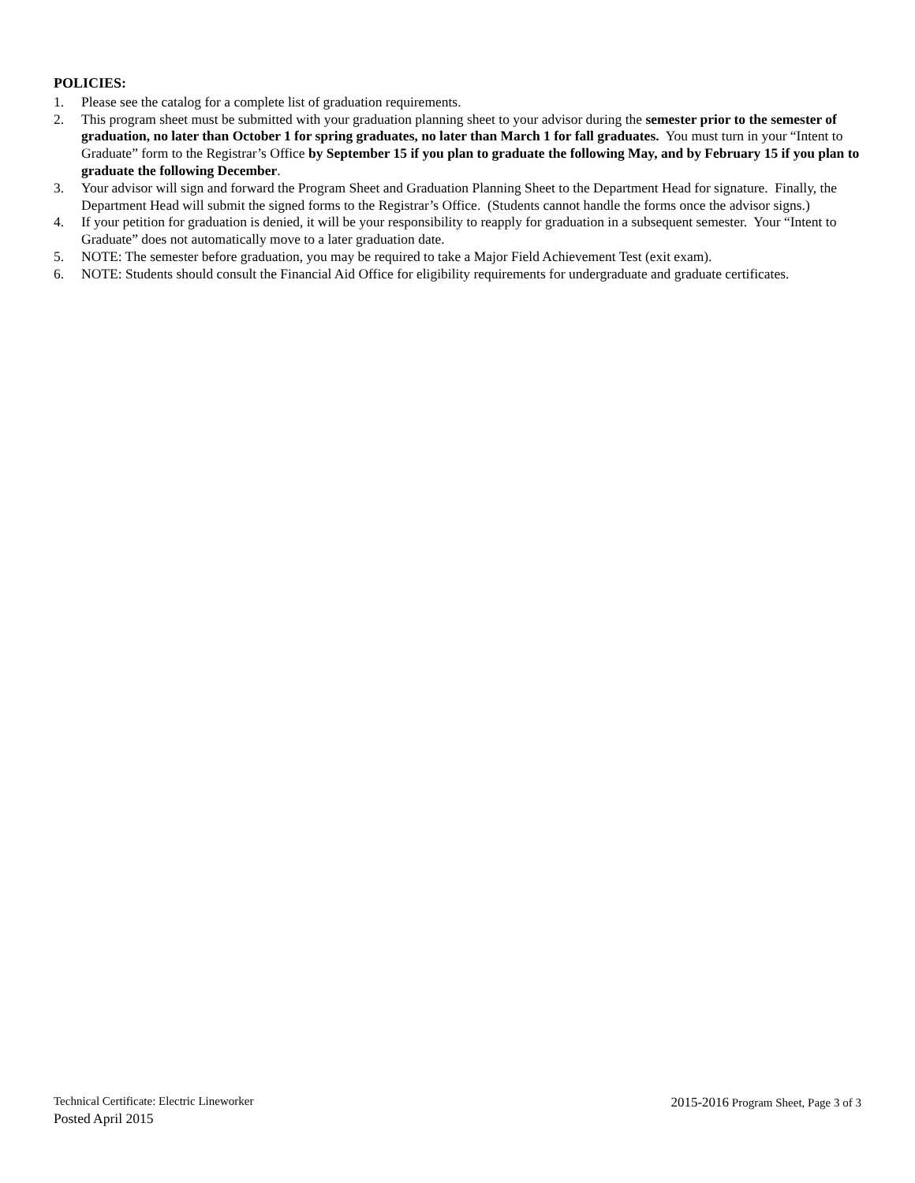POLICIES:
1. Please see the catalog for a complete list of graduation requirements.
2. This program sheet must be submitted with your graduation planning sheet to your advisor during the semester prior to the semester of graduation, no later than October 1 for spring graduates, no later than March 1 for fall graduates. You must turn in your “Intent to Graduate” form to the Registrar’s Office by September 15 if you plan to graduate the following May, and by February 15 if you plan to graduate the following December.
3. Your advisor will sign and forward the Program Sheet and Graduation Planning Sheet to the Department Head for signature. Finally, the Department Head will submit the signed forms to the Registrar’s Office. (Students cannot handle the forms once the advisor signs.)
4. If your petition for graduation is denied, it will be your responsibility to reapply for graduation in a subsequent semester. Your “Intent to Graduate” does not automatically move to a later graduation date.
5. NOTE: The semester before graduation, you may be required to take a Major Field Achievement Test (exit exam).
6. NOTE: Students should consult the Financial Aid Office for eligibility requirements for undergraduate and graduate certificates.
Technical Certificate: Electric Lineworker 2015-2016 Program Sheet, Page 3 of 3
Posted April 2015